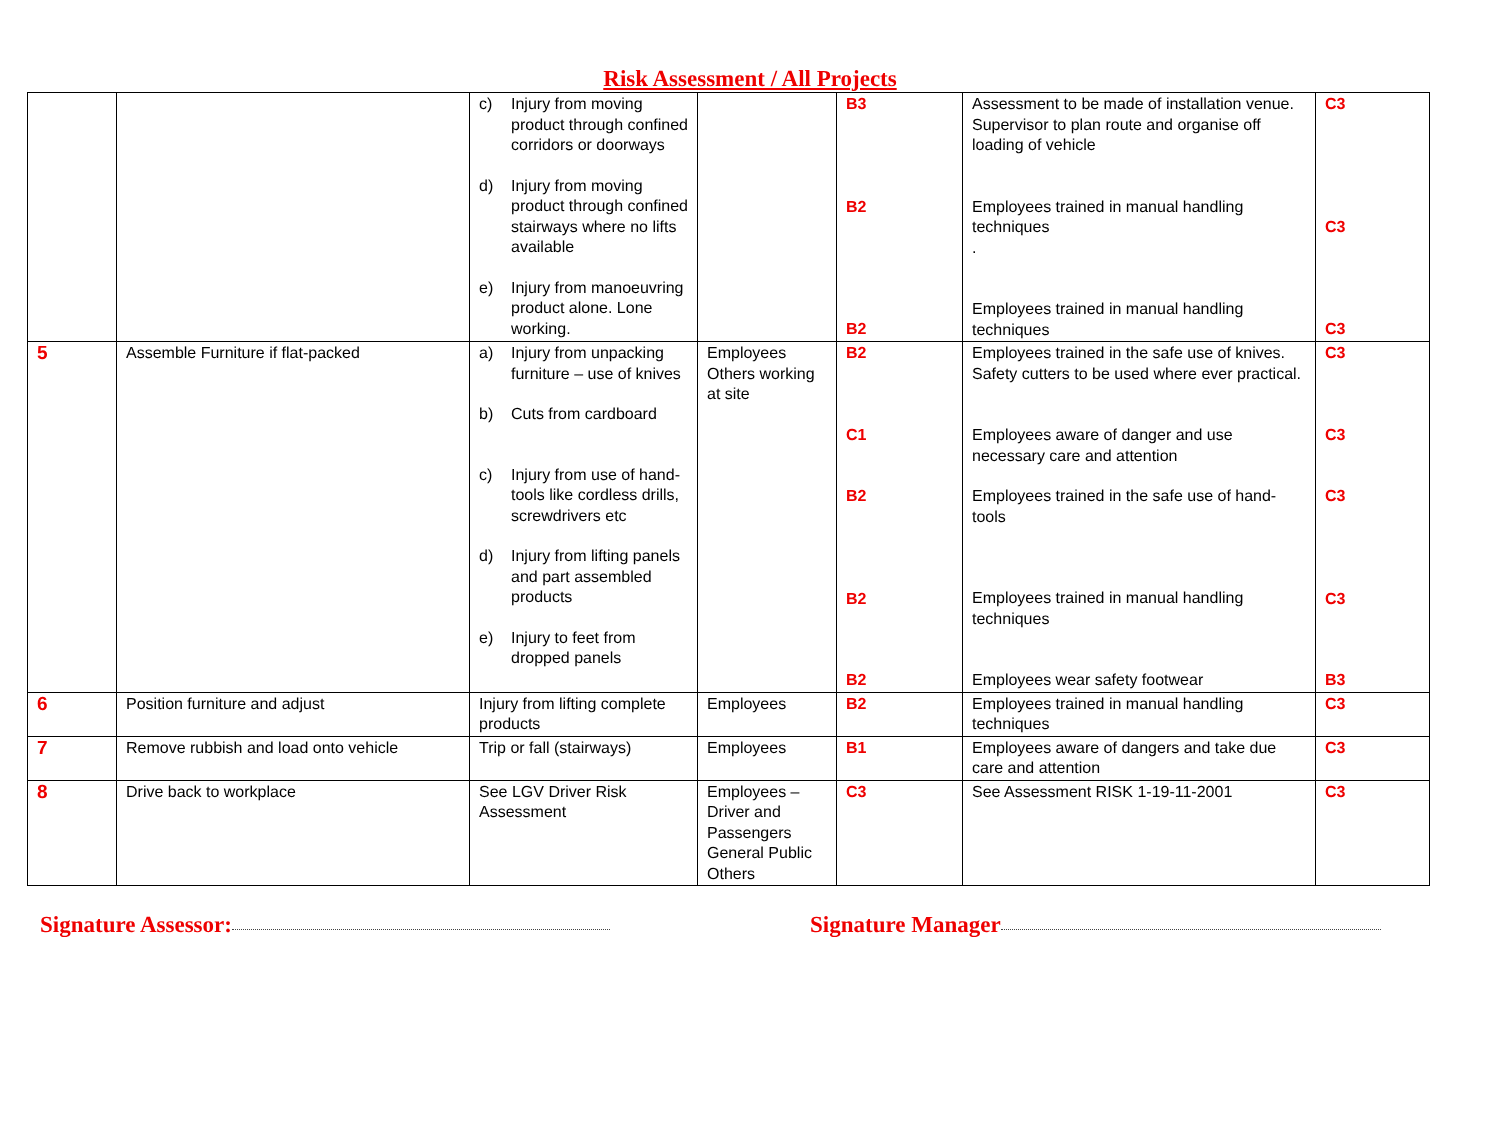Risk Assessment / All Projects
| | | c) Injury from moving product through confined corridors or doorways d) Injury from moving product through confined stairways where no lifts available e) Injury from manoeuvring product alone. Lone working. | | B3 B2 B2 | Assessment to be made of installation venue. Supervisor to plan route and organise off loading of vehicle Employees trained in manual handling techniques . Employees trained in manual handling techniques | C3 C3 C3 |
| 5 | Assemble Furniture if flat-packed | a) Injury from unpacking furniture – use of knives b) Cuts from cardboard c) Injury from use of hand-tools like cordless drills, screwdrivers etc d) Injury from lifting panels and part assembled products e) Injury to feet from dropped panels | Employees Others working at site | B2 C1 B2 B2 B2 | Employees trained in the safe use of knives. Safety cutters to be used where ever practical. Employees aware of danger and use necessary care and attention Employees trained in the safe use of hand-tools Employees trained in manual handling techniques Employees wear safety footwear | C3 C3 C3 C3 B3 |
| 6 | Position furniture and adjust | Injury from lifting complete products | Employees | B2 | Employees trained in manual handling techniques | C3 |
| 7 | Remove rubbish and load onto vehicle | Trip or fall (stairways) | Employees | B1 | Employees aware of dangers and take due care and attention | C3 |
| 8 | Drive back to workplace | See LGV Driver Risk Assessment | Employees – Driver and Passengers General Public Others | C3 | See Assessment RISK 1-19-11-2001 | C3 |
Signature Assessor: Signature Manager